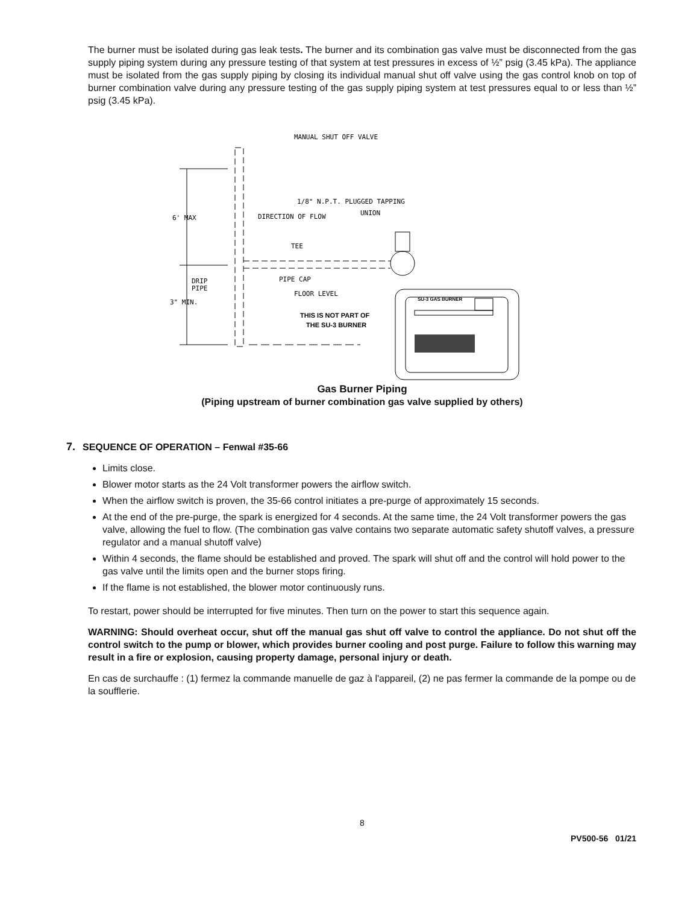The burner must be isolated during gas leak tests. The burner and its combination gas valve must be disconnected from the gas supply piping system during any pressure testing of that system at test pressures in excess of ½” psig (3.45 kPa). The appliance must be isolated from the gas supply piping by closing its individual manual shut off valve using the gas control knob on top of burner combination valve during any pressure testing of the gas supply piping system at test pressures equal to or less than ½” psig (3.45 kPa).
MANUAL SHUT OFF VALVE
1/8" N.P.T. PLUGGED TAPPING
6' MAX
DIRECTION OF FLOW
UNION
TEE
DRIP
PIPE
PIPE CAP
FLOOR LEVEL
3" MIN.
SU-3 GAS BURNER
THIS IS NOT PART OF
THE SU-3 BURNER
Gas Burner Piping
(Piping upstream of burner combination gas valve supplied by others)
7. SEQUENCE OF OPERATION – Fenwal #35-66
Limits close.
Blower motor starts as the 24 Volt transformer powers the airflow switch.
When the airflow switch is proven, the 35-66 control initiates a pre-purge of approximately 15 seconds.
At the end of the pre-purge, the spark is energized for 4 seconds. At the same time, the 24 Volt transformer powers the gas valve, allowing the fuel to flow. (The combination gas valve contains two separate automatic safety shutoff valves, a pressure regulator and a manual shutoff valve)
Within 4 seconds, the flame should be established and proved. The spark will shut off and the control will hold power to the gas valve until the limits open and the burner stops firing.
If the flame is not established, the blower motor continuously runs.
To restart, power should be interrupted for five minutes. Then turn on the power to start this sequence again.
WARNING: Should overheat occur, shut off the manual gas shut off valve to control the appliance. Do not shut off the control switch to the pump or blower, which provides burner cooling and post purge. Failure to follow this warning may result in a fire or explosion, causing property damage, personal injury or death.
En cas de surchauffe : (1) fermez la commande manuelle de gaz à l'appareil, (2) ne pas fermer la commande de la pompe ou de la soufflerie.
8
PV500-56 01/21